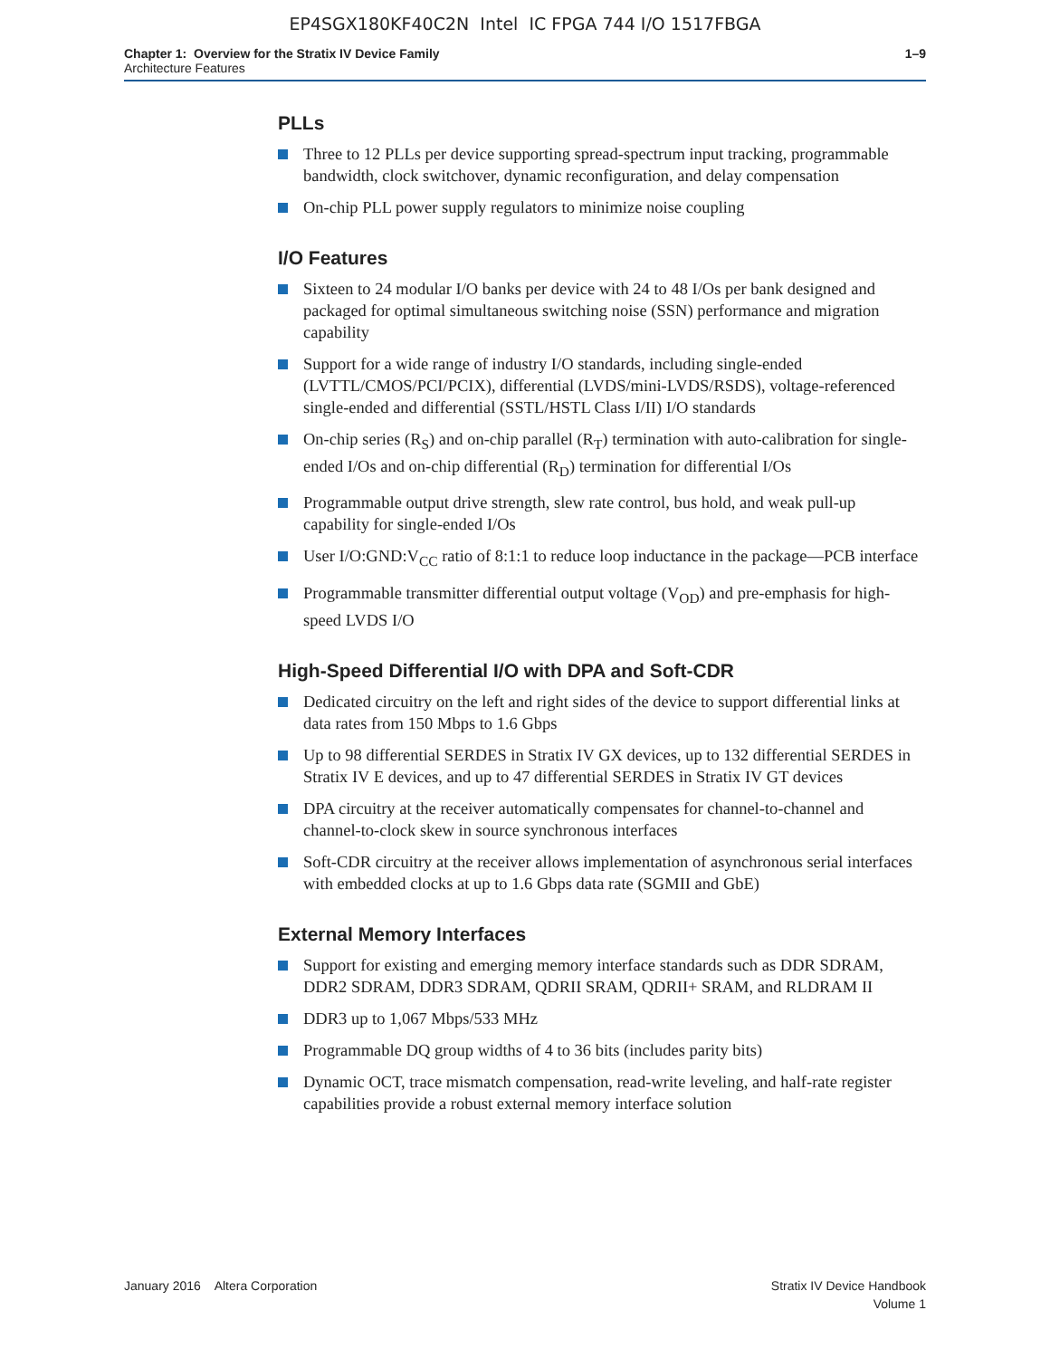EP4SGX180KF40C2N Intel IC FPGA 744 I/O 1517FBGA
Chapter 1: Overview for the Stratix IV Device Family
Architecture Features
1–9
PLLs
Three to 12 PLLs per device supporting spread-spectrum input tracking, programmable bandwidth, clock switchover, dynamic reconfiguration, and delay compensation
On-chip PLL power supply regulators to minimize noise coupling
I/O Features
Sixteen to 24 modular I/O banks per device with 24 to 48 I/Os per bank designed and packaged for optimal simultaneous switching noise (SSN) performance and migration capability
Support for a wide range of industry I/O standards, including single-ended (LVTTL/CMOS/PCI/PCIX), differential (LVDS/mini-LVDS/RSDS), voltage-referenced single-ended and differential (SSTL/HSTL Class I/II) I/O standards
On-chip series (R<sub>S</sub>) and on-chip parallel (R<sub>T</sub>) termination with auto-calibration for single-ended I/Os and on-chip differential (R<sub>D</sub>) termination for differential I/Os
Programmable output drive strength, slew rate control, bus hold, and weak pull-up capability for single-ended I/Os
User I/O:GND:V<sub>CC</sub> ratio of 8:1:1 to reduce loop inductance in the package—PCB interface
Programmable transmitter differential output voltage (V<sub>OD</sub>) and pre-emphasis for high-speed LVDS I/O
High-Speed Differential I/O with DPA and Soft-CDR
Dedicated circuitry on the left and right sides of the device to support differential links at data rates from 150 Mbps to 1.6 Gbps
Up to 98 differential SERDES in Stratix IV GX devices, up to 132 differential SERDES in Stratix IV E devices, and up to 47 differential SERDES in Stratix IV GT devices
DPA circuitry at the receiver automatically compensates for channel-to-channel and channel-to-clock skew in source synchronous interfaces
Soft-CDR circuitry at the receiver allows implementation of asynchronous serial interfaces with embedded clocks at up to 1.6 Gbps data rate (SGMII and GbE)
External Memory Interfaces
Support for existing and emerging memory interface standards such as DDR SDRAM, DDR2 SDRAM, DDR3 SDRAM, QDRII SRAM, QDRII+ SRAM, and RLDRAM II
DDR3 up to 1,067 Mbps/533 MHz
Programmable DQ group widths of 4 to 36 bits (includes parity bits)
Dynamic OCT, trace mismatch compensation, read-write leveling, and half-rate register capabilities provide a robust external memory interface solution
January 2016 Altera Corporation
Stratix IV Device Handbook
Volume 1